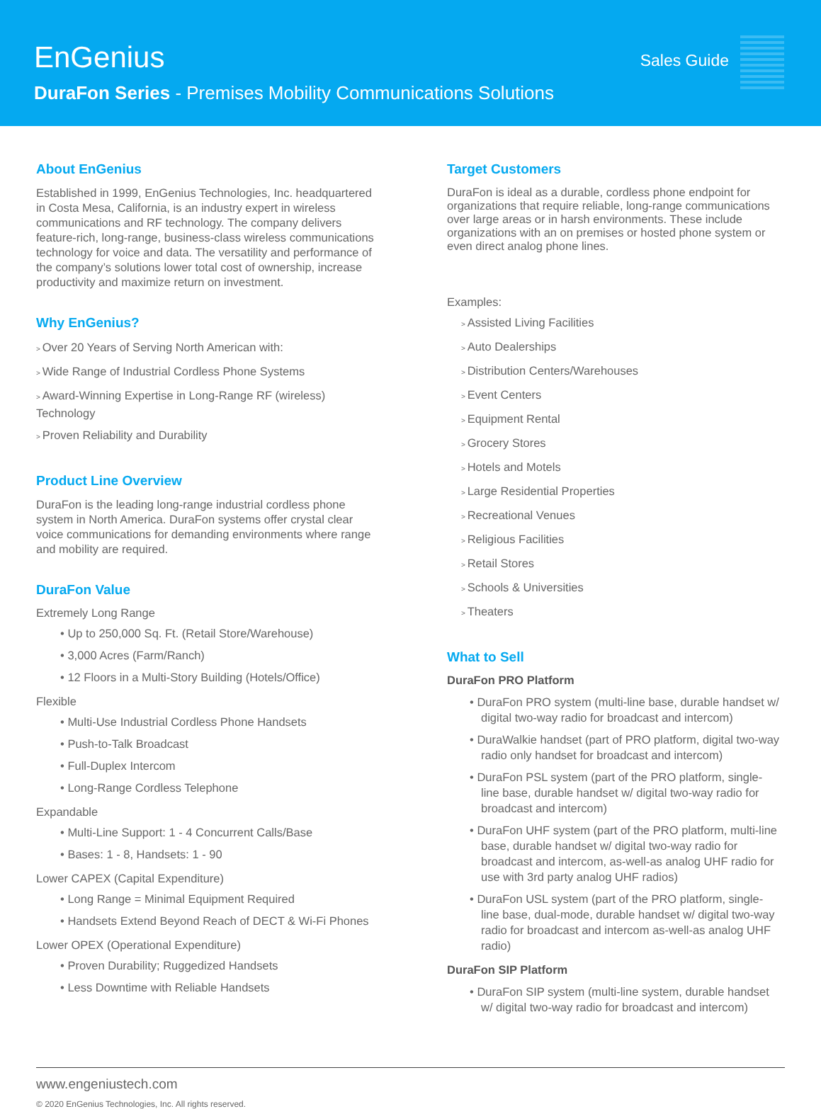EnGenius
DuraFon Series - Premises Mobility Communications Solutions
Sales Guide
About EnGenius
Established in 1999, EnGenius Technologies, Inc. headquartered in Costa Mesa, California, is an industry expert in wireless communications and RF technology. The company delivers feature-rich, long-range, business-class wireless communications technology for voice and data. The versatility and performance of the company’s solutions lower total cost of ownership, increase productivity and maximize return on investment.
Why EnGenius?
Over 20 Years of Serving North American with:
Wide Range of Industrial Cordless Phone Systems
Award-Winning Expertise in Long-Range RF (wireless) Technology
Proven Reliability and Durability
Product Line Overview
DuraFon is the leading long-range industrial cordless phone system in North America. DuraFon systems offer crystal clear voice communications for demanding environments where range and mobility are required.
DuraFon Value
Extremely Long Range
Up to 250,000 Sq. Ft. (Retail Store/Warehouse)
3,000 Acres (Farm/Ranch)
12 Floors in a Multi-Story Building (Hotels/Office)
Flexible
Multi-Use Industrial Cordless Phone Handsets
Push-to-Talk Broadcast
Full-Duplex Intercom
Long-Range Cordless Telephone
Expandable
Multi-Line Support: 1 - 4 Concurrent Calls/Base
Bases: 1 - 8, Handsets: 1 - 90
Lower CAPEX (Capital Expenditure)
Long Range = Minimal Equipment Required
Handsets Extend Beyond Reach of DECT & Wi-Fi Phones
Lower OPEX (Operational Expenditure)
Proven Durability; Ruggedized Handsets
Less Downtime with Reliable Handsets
Target Customers
DuraFon is ideal as a durable, cordless phone endpoint for organizations that require reliable, long-range communications over large areas or in harsh environments. These include organizations with an on premises or hosted phone system or even direct analog phone lines.
Examples:
Assisted Living Facilities
Auto Dealerships
Distribution Centers/Warehouses
Event Centers
Equipment Rental
Grocery Stores
Hotels and Motels
Large Residential Properties
Recreational Venues
Religious Facilities
Retail Stores
Schools & Universities
Theaters
What to Sell
DuraFon PRO Platform
DuraFon PRO system (multi-line base, durable handset w/ digital two-way radio for broadcast and intercom)
DuraWalkie handset (part of PRO platform, digital two-way radio only handset for broadcast and intercom)
DuraFon PSL system (part of the PRO platform, single-line base, durable handset w/ digital two-way radio for broadcast and intercom)
DuraFon UHF system (part of the PRO platform, multi-line base, durable handset w/ digital two-way radio for broadcast and intercom, as-well-as analog UHF radio for use with 3rd party analog UHF radios)
DuraFon USL system (part of the PRO platform, single-line base, dual-mode, durable handset w/ digital two-way radio for broadcast and intercom as-well-as analog UHF radio)
DuraFon SIP Platform
DuraFon SIP system (multi-line system, durable handset w/ digital two-way radio for broadcast and intercom)
www.engeniustech.com
© 2020 EnGenius Technologies, Inc. All rights reserved.